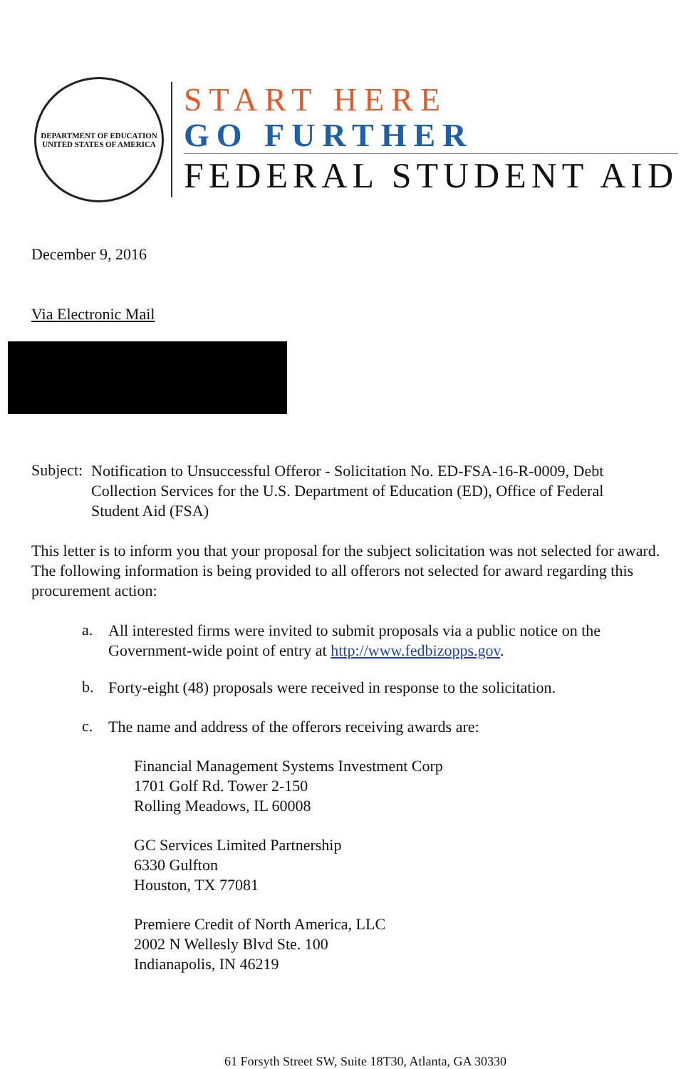DEPARTMENT OF EDUCATION
UNITED STATES OF AMERICA
START HERE
GO FURTHER
FEDERAL STUDENT AID
December 9, 2016
Via Electronic Mail
Subject:
Notification to Unsuccessful Offeror - Solicitation No. ED-FSA-16-R-0009, Debt Collection Services for the U.S. Department of Education (ED), Office of Federal Student Aid (FSA)
This letter is to inform you that your proposal for the subject solicitation was not selected for award. The following information is being provided to all offerors not selected for award regarding this procurement action:
a.
All interested firms were invited to submit proposals via a public notice on the Government-wide point of entry at http://www.fedbizopps.gov.
b.
Forty-eight (48) proposals were received in response to the solicitation.
c.
The name and address of the offerors receiving awards are:
Financial Management Systems Investment Corp
1701 Golf Rd. Tower 2-150
Rolling Meadows, IL 60008
GC Services Limited Partnership
6330 Gulfton
Houston, TX 77081
Premiere Credit of North America, LLC
2002 N Wellesly Blvd Ste. 100
Indianapolis, IN 46219
61 Forsyth Street SW, Suite 18T30, Atlanta, GA 30330